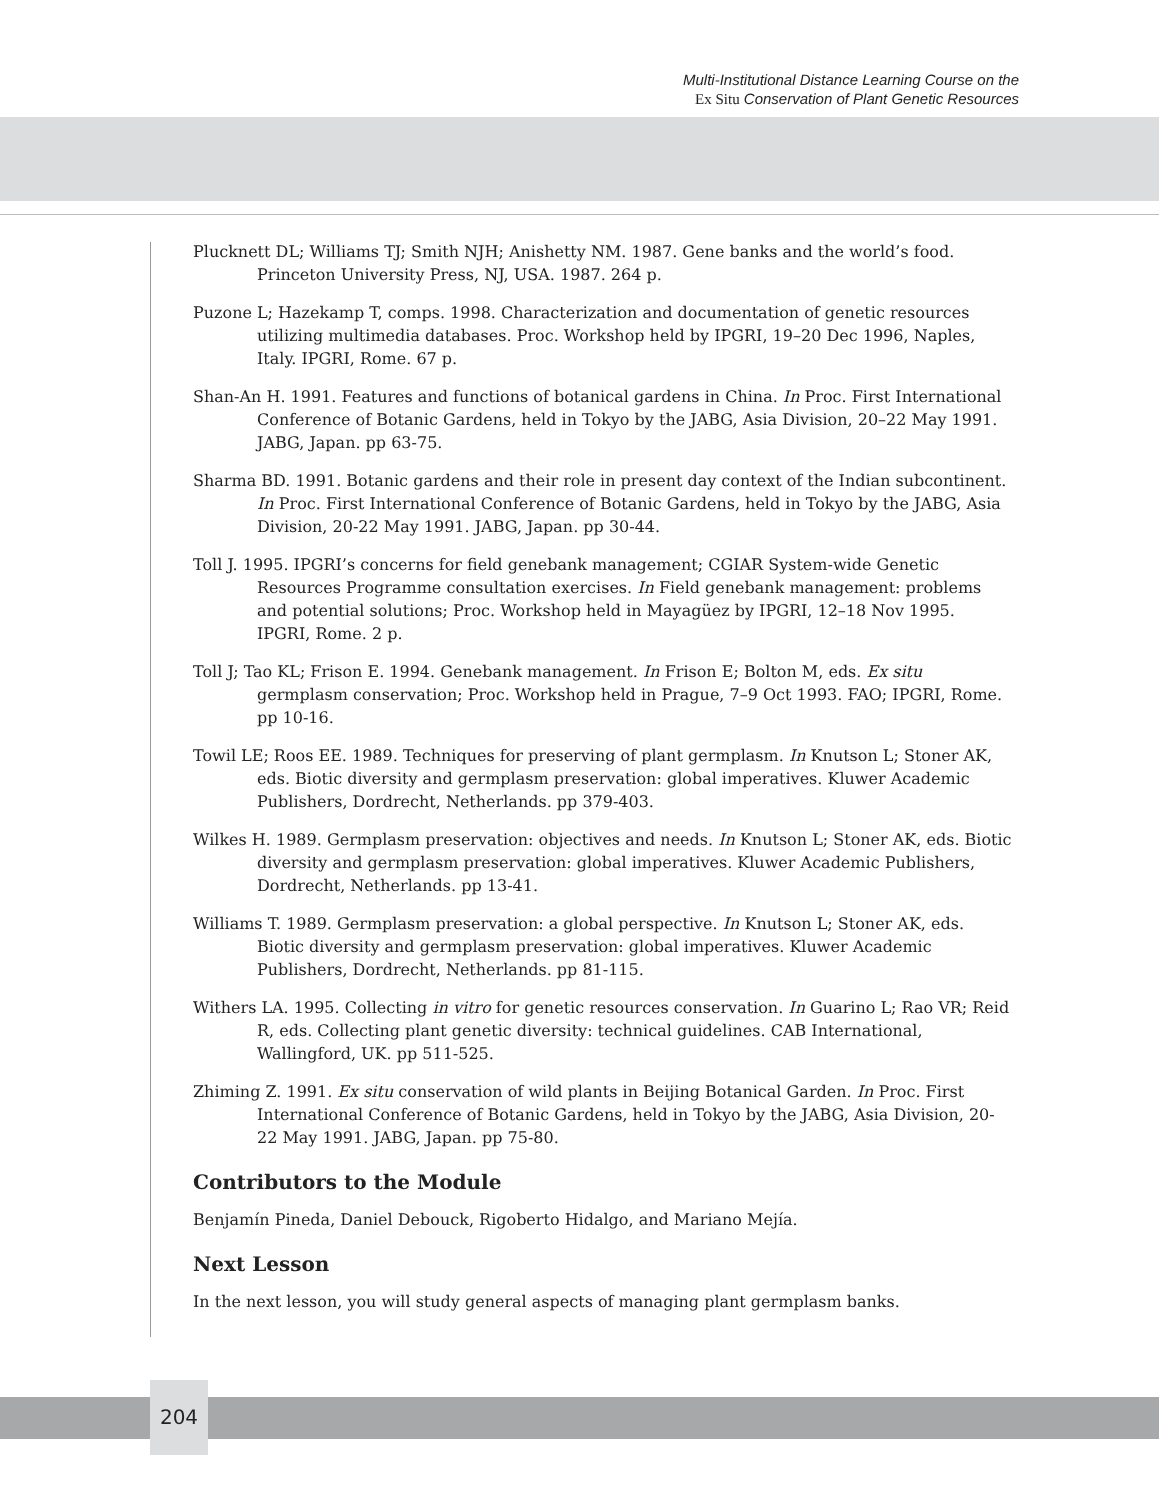Multi-Institutional Distance Learning Course on the
Ex Situ Conservation of Plant Genetic Resources
Plucknett DL; Williams TJ; Smith NJH; Anishetty NM. 1987. Gene banks and the world’s food. Princeton University Press, NJ, USA. 1987. 264 p.
Puzone L; Hazekamp T, comps. 1998. Characterization and documentation of genetic resources utilizing multimedia databases. Proc. Workshop held by IPGRI, 19–20 Dec 1996, Naples, Italy. IPGRI, Rome. 67 p.
Shan-An H. 1991. Features and functions of botanical gardens in China. In Proc. First International Conference of Botanic Gardens, held in Tokyo by the JABG, Asia Division, 20–22 May 1991. JABG, Japan. pp 63-75.
Sharma BD. 1991. Botanic gardens and their role in present day context of the Indian subcontinent. In Proc. First International Conference of Botanic Gardens, held in Tokyo by the JABG, Asia Division, 20-22 May 1991. JABG, Japan. pp 30-44.
Toll J. 1995. IPGRI’s concerns for field genebank management; CGIAR System-wide Genetic Resources Programme consultation exercises. In Field genebank management: problems and potential solutions; Proc. Workshop held in Mayagüez by IPGRI, 12–18 Nov 1995. IPGRI, Rome. 2 p.
Toll J; Tao KL; Frison E. 1994. Genebank management. In Frison E; Bolton M, eds. Ex situ germplasm conservation; Proc. Workshop held in Prague, 7–9 Oct 1993. FAO; IPGRI, Rome. pp 10-16.
Towil LE; Roos EE. 1989. Techniques for preserving of plant germplasm. In Knutson L; Stoner AK, eds. Biotic diversity and germplasm preservation: global imperatives. Kluwer Academic Publishers, Dordrecht, Netherlands. pp 379-403.
Wilkes H. 1989. Germplasm preservation: objectives and needs. In Knutson L; Stoner AK, eds. Biotic diversity and germplasm preservation: global imperatives. Kluwer Academic Publishers, Dordrecht, Netherlands. pp 13-41.
Williams T. 1989. Germplasm preservation: a global perspective. In Knutson L; Stoner AK, eds. Biotic diversity and germplasm preservation: global imperatives. Kluwer Academic Publishers, Dordrecht, Netherlands. pp 81-115.
Withers LA. 1995. Collecting in vitro for genetic resources conservation. In Guarino L; Rao VR; Reid R, eds. Collecting plant genetic diversity: technical guidelines. CAB International, Wallingford, UK. pp 511-525.
Zhiming Z. 1991. Ex situ conservation of wild plants in Beijing Botanical Garden. In Proc. First International Conference of Botanic Gardens, held in Tokyo by the JABG, Asia Division, 20-22 May 1991. JABG, Japan. pp 75-80.
Contributors to the Module
Benjamín Pineda, Daniel Debouck, Rigoberto Hidalgo, and Mariano Mejía.
Next Lesson
In the next lesson, you will study general aspects of managing plant germplasm banks.
204